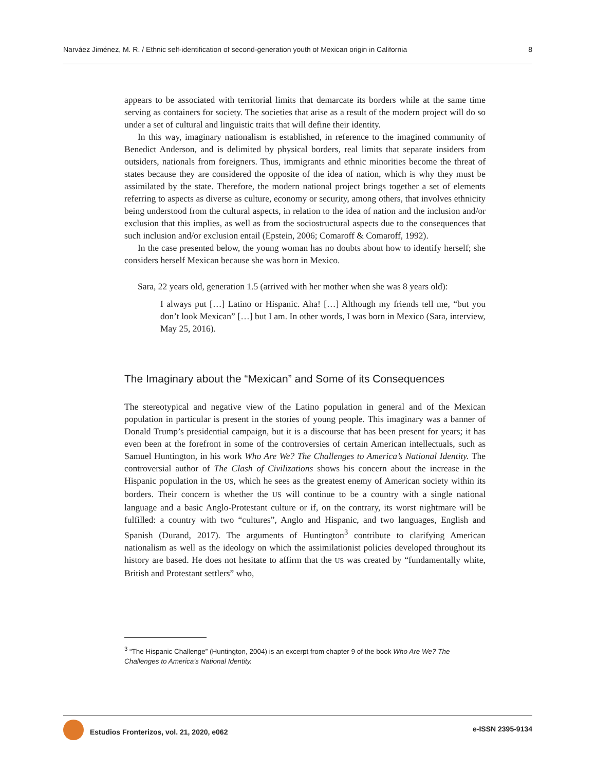Narváez Jiménez, M. R. / Ethnic self-identification of second-generation youth of Mexican origin in California 8
appears to be associated with territorial limits that demarcate its borders while at the same time serving as containers for society. The societies that arise as a result of the modern project will do so under a set of cultural and linguistic traits that will define their identity.
In this way, imaginary nationalism is established, in reference to the imagined community of Benedict Anderson, and is delimited by physical borders, real limits that separate insiders from outsiders, nationals from foreigners. Thus, immigrants and ethnic minorities become the threat of states because they are considered the opposite of the idea of nation, which is why they must be assimilated by the state. Therefore, the modern national project brings together a set of elements referring to aspects as diverse as culture, economy or security, among others, that involves ethnicity being understood from the cultural aspects, in relation to the idea of nation and the inclusion and/or exclusion that this implies, as well as from the sociostructural aspects due to the consequences that such inclusion and/or exclusion entail (Epstein, 2006; Comaroff & Comaroff, 1992).
In the case presented below, the young woman has no doubts about how to identify herself; she considers herself Mexican because she was born in Mexico.
Sara, 22 years old, generation 1.5 (arrived with her mother when she was 8 years old):
I always put […] Latino or Hispanic. Aha! […] Although my friends tell me, “but you don’t look Mexican” […] but I am. In other words, I was born in Mexico (Sara, interview, May 25, 2016).
The Imaginary about the “Mexican” and Some of its Consequences
The stereotypical and negative view of the Latino population in general and of the Mexican population in particular is present in the stories of young people. This imaginary was a banner of Donald Trump’s presidential campaign, but it is a discourse that has been present for years; it has even been at the forefront in some of the controversies of certain American intellectuals, such as Samuel Huntington, in his work Who Are We? The Challenges to America’s National Identity. The controversial author of The Clash of Civilizations shows his concern about the increase in the Hispanic population in the US, which he sees as the greatest enemy of American society within its borders. Their concern is whether the US will continue to be a country with a single national language and a basic Anglo-Protestant culture or if, on the contrary, its worst nightmare will be fulfilled: a country with two “cultures”, Anglo and Hispanic, and two languages, English and Spanish (Durand, 2017). The arguments of Huntington<sup>3</sup> contribute to clarifying American nationalism as well as the ideology on which the assimilationist policies developed throughout its history are based. He does not hesitate to affirm that the US was created by “fundamentally white, British and Protestant settlers” who,
<sup>3</sup> “The Hispanic Challenge” (Huntington, 2004) is an excerpt from chapter 9 of the book Who Are We? The Challenges to America’s National Identity.
Estudios Fronterizos, vol. 21, 2020, e062 e-ISSN 2395-9134